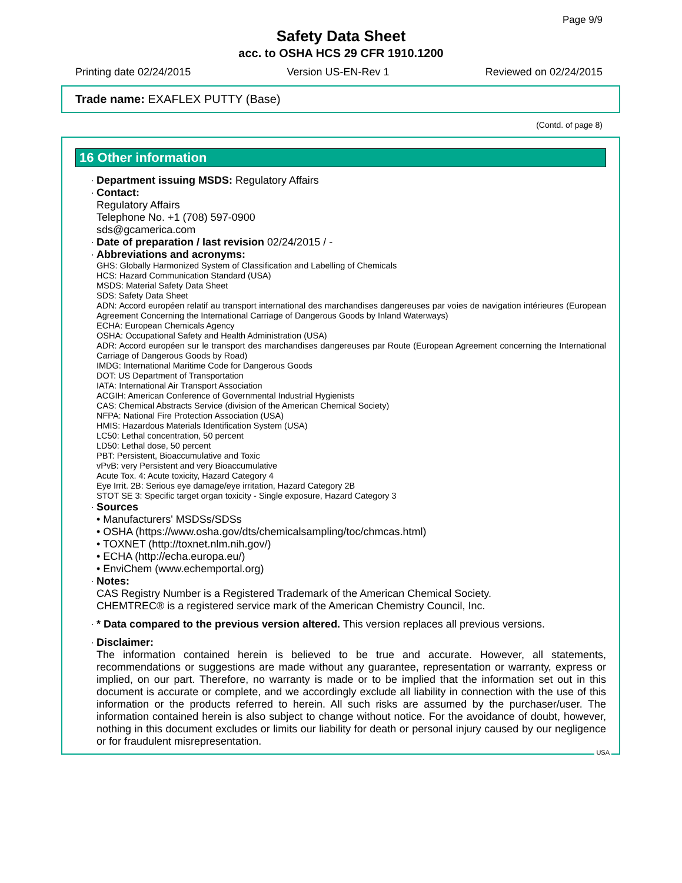Page 9/9
Safety Data Sheet
acc. to OSHA HCS 29 CFR 1910.1200
Printing date 02/24/2015 Version US-EN-Rev 1 Reviewed on 02/24/2015
Trade name: EXAFLEX PUTTY (Base)
(Contd. of page 8)
16 Other information
· Department issuing MSDS: Regulatory Affairs
· Contact:
Regulatory Affairs
Telephone No. +1 (708) 597-0900
sds@gcamerica.com
· Date of preparation / last revision 02/24/2015 / -
· Abbreviations and acronyms:
GHS: Globally Harmonized System of Classification and Labelling of Chemicals
HCS: Hazard Communication Standard (USA)
MSDS: Material Safety Data Sheet
SDS: Safety Data Sheet
ADN: Accord européen relatif au transport international des marchandises dangereuses par voies de navigation intérieures (European Agreement Concerning the International Carriage of Dangerous Goods by Inland Waterways)
ECHA: European Chemicals Agency
OSHA: Occupational Safety and Health Administration (USA)
ADR: Accord européen sur le transport des marchandises dangereuses par Route (European Agreement concerning the International Carriage of Dangerous Goods by Road)
IMDG: International Maritime Code for Dangerous Goods
DOT: US Department of Transportation
IATA: International Air Transport Association
ACGIH: American Conference of Governmental Industrial Hygienists
CAS: Chemical Abstracts Service (division of the American Chemical Society)
NFPA: National Fire Protection Association (USA)
HMIS: Hazardous Materials Identification System (USA)
LC50: Lethal concentration, 50 percent
LD50: Lethal dose, 50 percent
PBT: Persistent, Bioaccumulative and Toxic
vPvB: very Persistent and very Bioaccumulative
Acute Tox. 4: Acute toxicity, Hazard Category 4
Eye Irrit. 2B: Serious eye damage/eye irritation, Hazard Category 2B
STOT SE 3: Specific target organ toxicity - Single exposure, Hazard Category 3
· Sources
• Manufacturers' MSDSs/SDSs
• OSHA (https://www.osha.gov/dts/chemicalsampling/toc/chmcas.html)
• TOXNET (http://toxnet.nlm.nih.gov/)
• ECHA (http://echa.europa.eu/)
• EnviChem (www.echemportal.org)
· Notes:
CAS Registry Number is a Registered Trademark of the American Chemical Society.
CHEMTREC® is a registered service mark of the American Chemistry Council, Inc.
· * Data compared to the previous version altered. This version replaces all previous versions.
· Disclaimer:
The information contained herein is believed to be true and accurate. However, all statements, recommendations or suggestions are made without any guarantee, representation or warranty, express or implied, on our part. Therefore, no warranty is made or to be implied that the information set out in this document is accurate or complete, and we accordingly exclude all liability in connection with the use of this information or the products referred to herein. All such risks are assumed by the purchaser/user. The information contained herein is also subject to change without notice. For the avoidance of doubt, however, nothing in this document excludes or limits our liability for death or personal injury caused by our negligence or for fraudulent misrepresentation.
USA